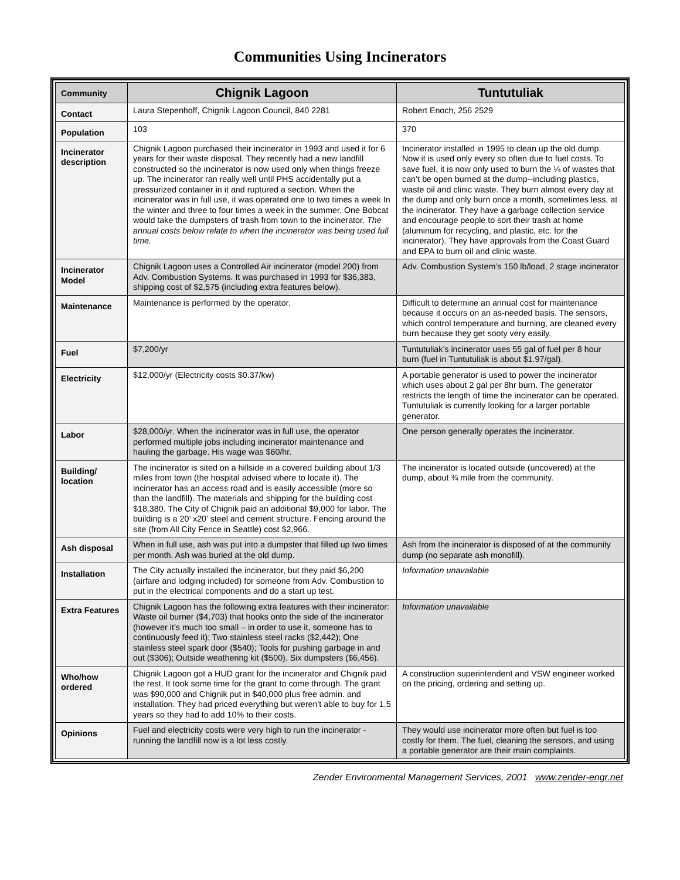Communities Using Incinerators
| Community | Chignik Lagoon | Tuntutuliak |
| Contact | Laura Stepenhoff, Chignik Lagoon Council, 840 2281 | Robert Enoch, 256 2529 |
| Population | 103 | 370 |
| Incinerator description | Chignik Lagoon purchased their incinerator in 1993 and used it for 6 years for their waste disposal. They recently had a new landfill constructed so the incinerator is now used only when things freeze up. The incinerator ran really well until PHS accidentally put a pressurized container in it and ruptured a section. When the incinerator was in full use, it was operated one to two times a week In the winter and three to four times a week in the summer. One Bobcat would take the dumpsters of trash from town to the incinerator. The annual costs below relate to when the incinerator was being used full time. | Incinerator installed in 1995 to clean up the old dump. Now it is used only every so often due to fuel costs. To save fuel, it is now only used to burn the ¼ of wastes that can’t be open burned at the dump--including plastics, waste oil and clinic waste. They burn almost every day at the dump and only burn once a month, sometimes less, at the incinerator. They have a garbage collection service and encourage people to sort their trash at home (aluminum for recycling, and plastic, etc. for the incinerator). They have approvals from the Coast Guard and EPA to burn oil and clinic waste. |
| Incinerator Model | Chignik Lagoon uses a Controlled Air incinerator (model 200) from Adv. Combustion Systems. It was purchased in 1993 for $36,383, shipping cost of $2,575 (including extra features below). | Adv. Combustion System’s 150 lb/load, 2 stage incinerator |
| Maintenance | Maintenance is performed by the operator. | Difficult to determine an annual cost for maintenance because it occurs on an as-needed basis. The sensors, which control temperature and burning, are cleaned every burn because they get sooty very easily. |
| Fuel | $7,200/yr | Tuntutuliak’s incinerator uses 55 gal of fuel per 8 hour burn (fuel in Tuntutuliak is about $1.97/gal). |
| Electricity | $12,000/yr (Electricity costs $0.37/kw) | A portable generator is used to power the incinerator which uses about 2 gal per 8hr burn. The generator restricts the length of time the incinerator can be operated. Tuntutuliak is currently looking for a larger portable generator. |
| Labor | $28,000/yr. When the incinerator was in full use, the operator performed multiple jobs including incinerator maintenance and hauling the garbage. His wage was $60/hr. | One person generally operates the incinerator. |
| Building/ location | The incinerator is sited on a hillside in a covered building about 1/3 miles from town (the hospital advised where to locate it). The incinerator has an access road and is easily accessible (more so than the landfill). The materials and shipping for the building cost $18,380. The City of Chignik paid an additional $9,000 for labor. The building is a 20’ x20’ steel and cement structure. Fencing around the site (from All City Fence in Seattle) cost $2,966. | The incinerator is located outside (uncovered) at the dump, about ¾ mile from the community. |
| Ash disposal | When in full use, ash was put into a dumpster that filled up two times per month. Ash was buried at the old dump. | Ash from the incinerator is disposed of at the community dump (no separate ash monofill). |
| Installation | The City actually installed the incinerator, but they paid $6,200 (airfare and lodging included) for someone from Adv. Combustion to put in the electrical components and do a start up test. | Information unavailable |
| Extra Features | Chignik Lagoon has the following extra features with their incinerator: Waste oil burner ($4,703) that hooks onto the side of the incinerator (however it’s much too small – in order to use it, someone has to continuously feed it); Two stainless steel racks ($2,442); One stainless steel spark door ($540); Tools for pushing garbage in and out ($306); Outside weathering kit ($500). Six dumpsters ($6,456). | Information unavailable |
| Who/how ordered | Chignik Lagoon got a HUD grant for the incinerator and Chignik paid the rest. It took some time for the grant to come through. The grant was $90,000 and Chignik put in $40,000 plus free admin. and installation. They had priced everything but weren't able to buy for 1.5 years so they had to add 10% to their costs. | A construction superintendent and VSW engineer worked on the pricing, ordering and setting up. |
| Opinions | Fuel and electricity costs were very high to run the incinerator - running the landfill now is a lot less costly. | They would use incinerator more often but fuel is too costly for them. The fuel, cleaning the sensors, and using a portable generator are their main complaints. |
Zender Environmental Management Services, 2001 www.zender-engr.net